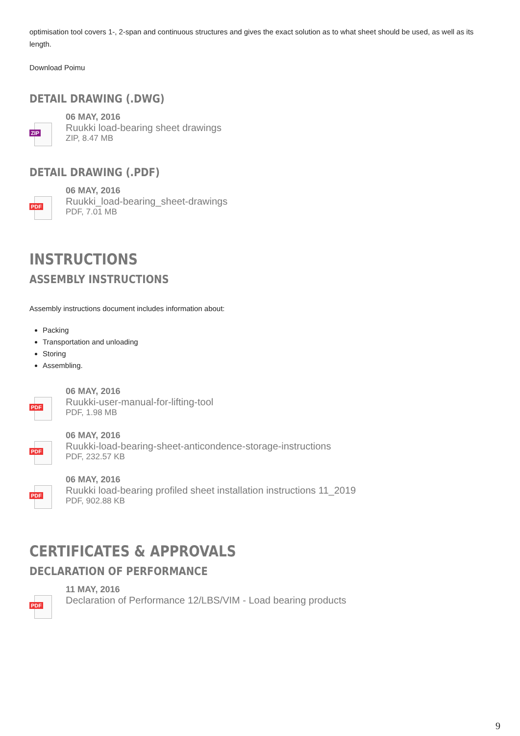optimisation tool covers 1-, 2-span and continuous structures and gives the exact solution as to what sheet should be used, as well as its length.
Download Poimu
DETAIL DRAWING (.DWG)
ZIP
06 MAY, 2016
Ruukki load-bearing sheet drawings
ZIP, 8.47 MB
DETAIL DRAWING (.PDF)
PDF
06 MAY, 2016
Ruukki_load-bearing_sheet-drawings
PDF, 7.01 MB
INSTRUCTIONS
ASSEMBLY INSTRUCTIONS
Assembly instructions document includes information about:
Packing
Transportation and unloading
Storing
Assembling.
PDF
06 MAY, 2016
Ruukki-user-manual-for-lifting-tool
PDF, 1.98 MB
PDF
06 MAY, 2016
Ruukki-load-bearing-sheet-anticondence-storage-instructions
PDF, 232.57 KB
PDF
06 MAY, 2016
Ruukki load-bearing profiled sheet installation instructions 11_2019
PDF, 902.88 KB
CERTIFICATES & APPROVALS
DECLARATION OF PERFORMANCE
PDF
11 MAY, 2016
Declaration of Performance 12/LBS/VIM - Load bearing products
9